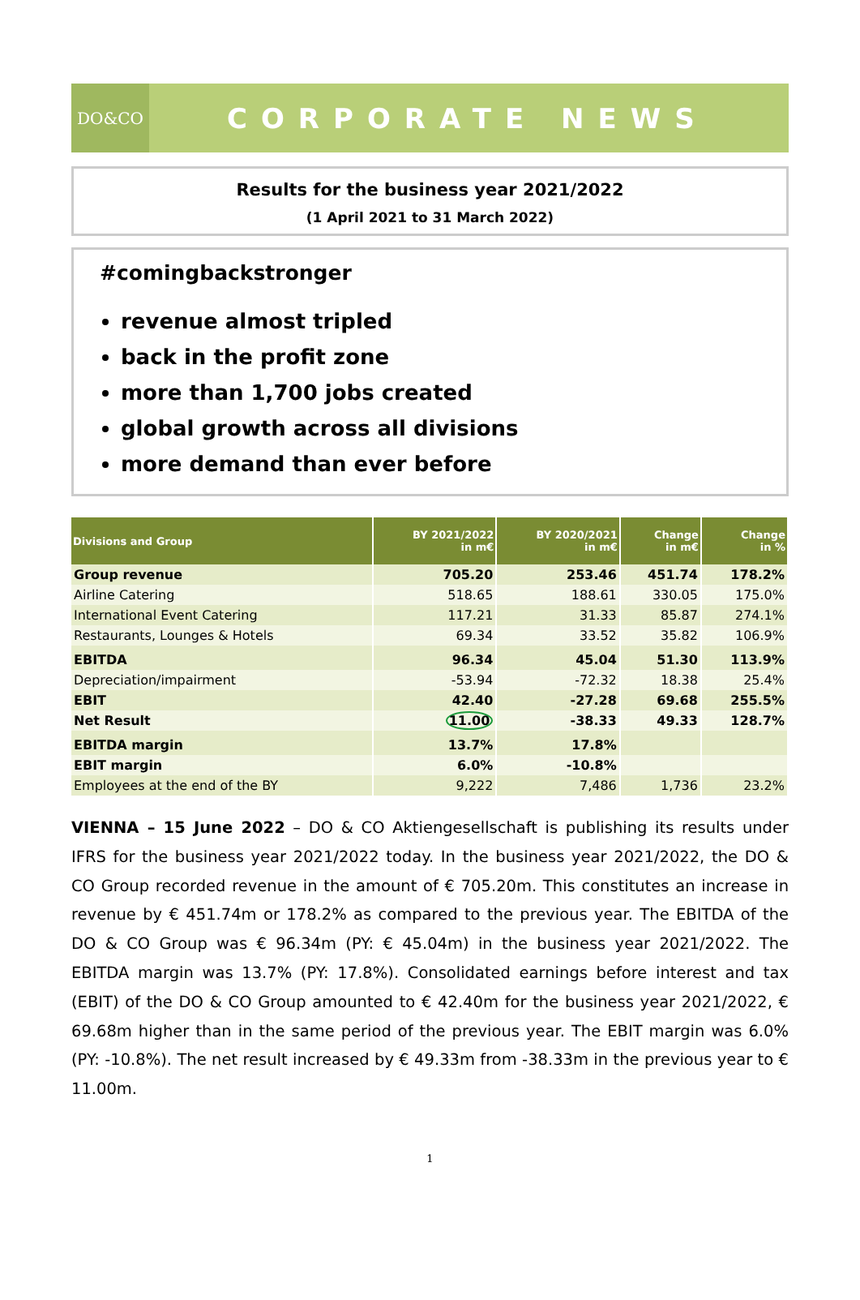DO&CO
CORPORATE NEWS
Results for the business year 2021/2022
(1 April 2021 to 31 March 2022)
#comingbackstronger
revenue almost tripled
back in the profit zone
more than 1,700 jobs created
global growth across all divisions
more demand than ever before
| Divisions and Group | BY 2021/2022 in m€ | BY 2020/2021 in m€ | Change in m€ | Change in % |
| --- | --- | --- | --- | --- |
| Group revenue | 705.20 | 253.46 | 451.74 | 178.2% |
| Airline Catering | 518.65 | 188.61 | 330.05 | 175.0% |
| International Event Catering | 117.21 | 31.33 | 85.87 | 274.1% |
| Restaurants, Lounges & Hotels | 69.34 | 33.52 | 35.82 | 106.9% |
| EBITDA | 96.34 | 45.04 | 51.30 | 113.9% |
| Depreciation/impairment | -53.94 | -72.32 | 18.38 | 25.4% |
| EBIT | 42.40 | -27.28 | 69.68 | 255.5% |
| Net Result | 11.00 | -38.33 | 49.33 | 128.7% |
| EBITDA margin | 13.7% | 17.8% | | |
| EBIT margin | 6.0% | -10.8% | | |
| Employees at the end of the BY | 9,222 | 7,486 | 1,736 | 23.2% |
VIENNA – 15 June 2022 – DO & CO Aktiengesellschaft is publishing its results under IFRS for the business year 2021/2022 today. In the business year 2021/2022, the DO & CO Group recorded revenue in the amount of € 705.20m. This constitutes an increase in revenue by € 451.74m or 178.2% as compared to the previous year. The EBITDA of the DO & CO Group was € 96.34m (PY: € 45.04m) in the business year 2021/2022. The EBITDA margin was 13.7% (PY: 17.8%). Consolidated earnings before interest and tax (EBIT) of the DO & CO Group amounted to € 42.40m for the business year 2021/2022, € 69.68m higher than in the same period of the previous year. The EBIT margin was 6.0% (PY: -10.8%). The net result increased by € 49.33m from -38.33m in the previous year to € 11.00m.
1